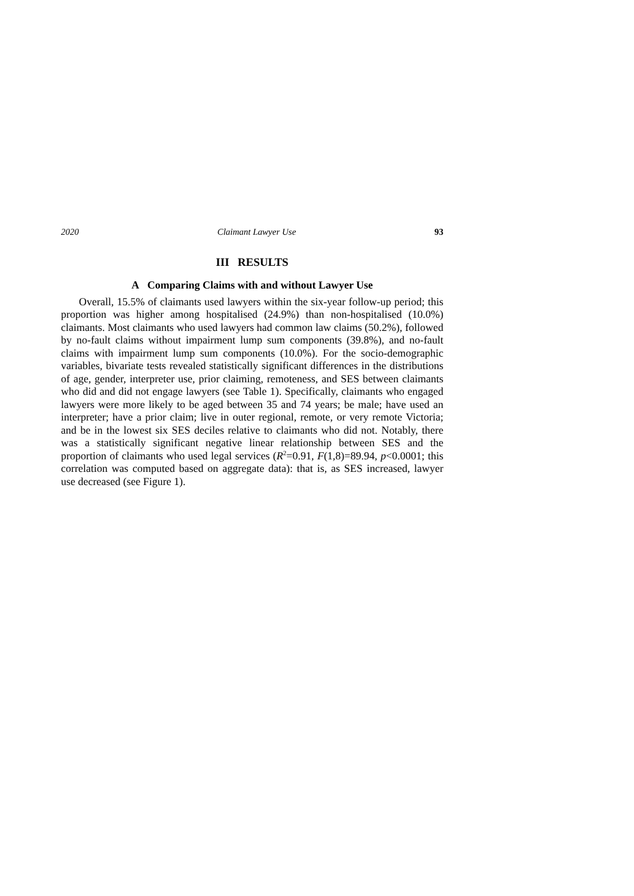2020 Claimant Lawyer Use 93
III RESULTS
A Comparing Claims with and without Lawyer Use
Overall, 15.5% of claimants used lawyers within the six-year follow-up period; this proportion was higher among hospitalised (24.9%) than non-hospitalised (10.0%) claimants. Most claimants who used lawyers had common law claims (50.2%), followed by no-fault claims without impairment lump sum components (39.8%), and no-fault claims with impairment lump sum components (10.0%). For the socio-demographic variables, bivariate tests revealed statistically significant differences in the distributions of age, gender, interpreter use, prior claiming, remoteness, and SES between claimants who did and did not engage lawyers (see Table 1). Specifically, claimants who engaged lawyers were more likely to be aged between 35 and 74 years; be male; have used an interpreter; have a prior claim; live in outer regional, remote, or very remote Victoria; and be in the lowest six SES deciles relative to claimants who did not. Notably, there was a statistically significant negative linear relationship between SES and the proportion of claimants who used legal services (R<sup>2</sup>=0.91, F(1,8)=89.94, p<0.0001; this correlation was computed based on aggregate data): that is, as SES increased, lawyer use decreased (see Figure 1).